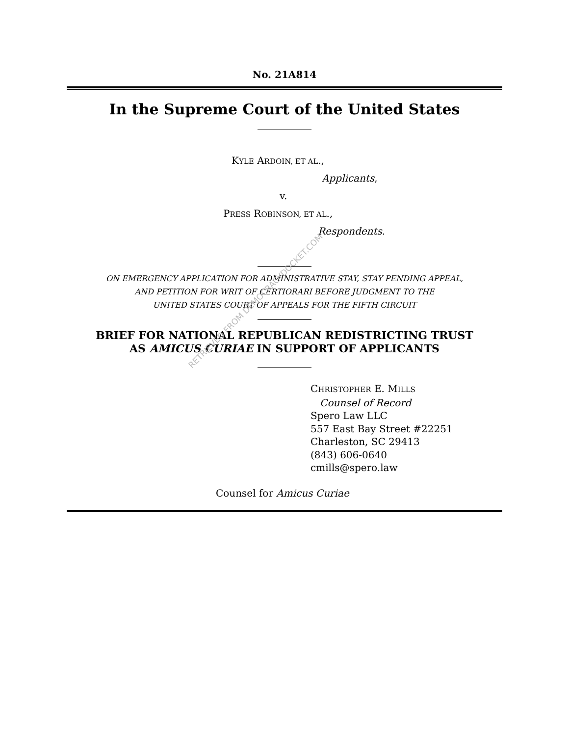No. 21A814
In the Supreme Court of the United States
KYLE ARDOIN, ET AL.,
Applicants,
v.
PRESS ROBINSON, ET AL.,
Respondents.
ON EMERGENCY APPLICATION FOR ADMINISTRATIVE STAY, STAY PENDING APPEAL,
AND PETITION FOR WRIT OF CERTIORARI BEFORE JUDGMENT TO THE
UNITED STATES COURT OF APPEALS FOR THE FIFTH CIRCUIT
BRIEF FOR NATIONAL REPUBLICAN REDISTRICTING TRUST
AS AMICUS CURIAE IN SUPPORT OF APPLICANTS
CHRISTOPHER E. MILLS
Counsel of Record
Spero Law LLC
557 East Bay Street #22251
Charleston, SC 29413
(843) 606-0640
cmills@spero.law
Counsel for Amicus Curiae
RETRIEVED FROM DEMOCRACYDOCKET.COM